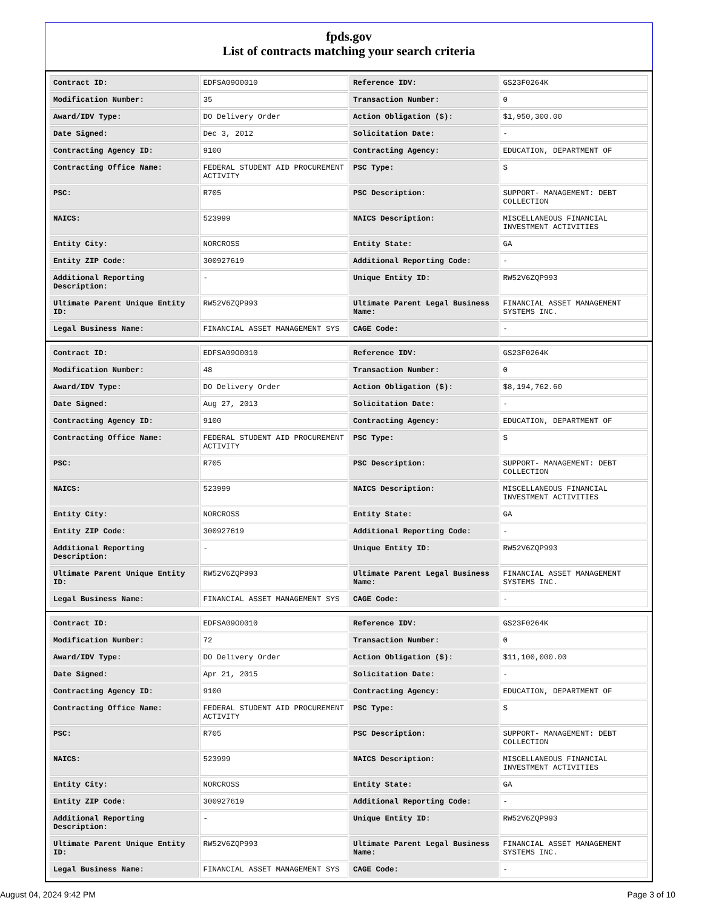fpds.gov
List of contracts matching your search criteria
| Contract ID: | EDFSA09O0010 | Reference IDV: | GS23F0264K |
| Modification Number: | 35 | Transaction Number: | 0 |
| Award/IDV Type: | DO Delivery Order | Action Obligation ($): | $1,950,300.00 |
| Date Signed: | Dec 3, 2012 | Solicitation Date: | - |
| Contracting Agency ID: | 9100 | Contracting Agency: | EDUCATION, DEPARTMENT OF |
| Contracting Office Name: | FEDERAL STUDENT AID PROCUREMENT ACTIVITY | PSC Type: | S |
| PSC: | R705 | PSC Description: | SUPPORT- MANAGEMENT: DEBT COLLECTION |
| NAICS: | 523999 | NAICS Description: | MISCELLANEOUS FINANCIAL INVESTMENT ACTIVITIES |
| Entity City: | NORCROSS | Entity State: | GA |
| Entity ZIP Code: | 300927619 | Additional Reporting Code: | - |
| Additional Reporting Description: | - | Unique Entity ID: | RW52V6ZQP993 |
| Ultimate Parent Unique Entity ID: | RW52V6ZQP993 | Ultimate Parent Legal Business Name: | FINANCIAL ASSET MANAGEMENT SYSTEMS INC. |
| Legal Business Name: | FINANCIAL ASSET MANAGEMENT SYS | CAGE Code: | - |
| Contract ID: | EDFSA09O0010 | Reference IDV: | GS23F0264K |
| Modification Number: | 48 | Transaction Number: | 0 |
| Award/IDV Type: | DO Delivery Order | Action Obligation ($): | $8,194,762.60 |
| Date Signed: | Aug 27, 2013 | Solicitation Date: | - |
| Contracting Agency ID: | 9100 | Contracting Agency: | EDUCATION, DEPARTMENT OF |
| Contracting Office Name: | FEDERAL STUDENT AID PROCUREMENT ACTIVITY | PSC Type: | S |
| PSC: | R705 | PSC Description: | SUPPORT- MANAGEMENT: DEBT COLLECTION |
| NAICS: | 523999 | NAICS Description: | MISCELLANEOUS FINANCIAL INVESTMENT ACTIVITIES |
| Entity City: | NORCROSS | Entity State: | GA |
| Entity ZIP Code: | 300927619 | Additional Reporting Code: | - |
| Additional Reporting Description: | - | Unique Entity ID: | RW52V6ZQP993 |
| Ultimate Parent Unique Entity ID: | RW52V6ZQP993 | Ultimate Parent Legal Business Name: | FINANCIAL ASSET MANAGEMENT SYSTEMS INC. |
| Legal Business Name: | FINANCIAL ASSET MANAGEMENT SYS | CAGE Code: | - |
| Contract ID: | EDFSA09O0010 | Reference IDV: | GS23F0264K |
| Modification Number: | 72 | Transaction Number: | 0 |
| Award/IDV Type: | DO Delivery Order | Action Obligation ($): | $11,100,000.00 |
| Date Signed: | Apr 21, 2015 | Solicitation Date: | - |
| Contracting Agency ID: | 9100 | Contracting Agency: | EDUCATION, DEPARTMENT OF |
| Contracting Office Name: | FEDERAL STUDENT AID PROCUREMENT ACTIVITY | PSC Type: | S |
| PSC: | R705 | PSC Description: | SUPPORT- MANAGEMENT: DEBT COLLECTION |
| NAICS: | 523999 | NAICS Description: | MISCELLANEOUS FINANCIAL INVESTMENT ACTIVITIES |
| Entity City: | NORCROSS | Entity State: | GA |
| Entity ZIP Code: | 300927619 | Additional Reporting Code: | - |
| Additional Reporting Description: | - | Unique Entity ID: | RW52V6ZQP993 |
| Ultimate Parent Unique Entity ID: | RW52V6ZQP993 | Ultimate Parent Legal Business Name: | FINANCIAL ASSET MANAGEMENT SYSTEMS INC. |
| Legal Business Name: | FINANCIAL ASSET MANAGEMENT SYS | CAGE Code: | - |
August 04, 2024 9:42 PM Page 3 of 10